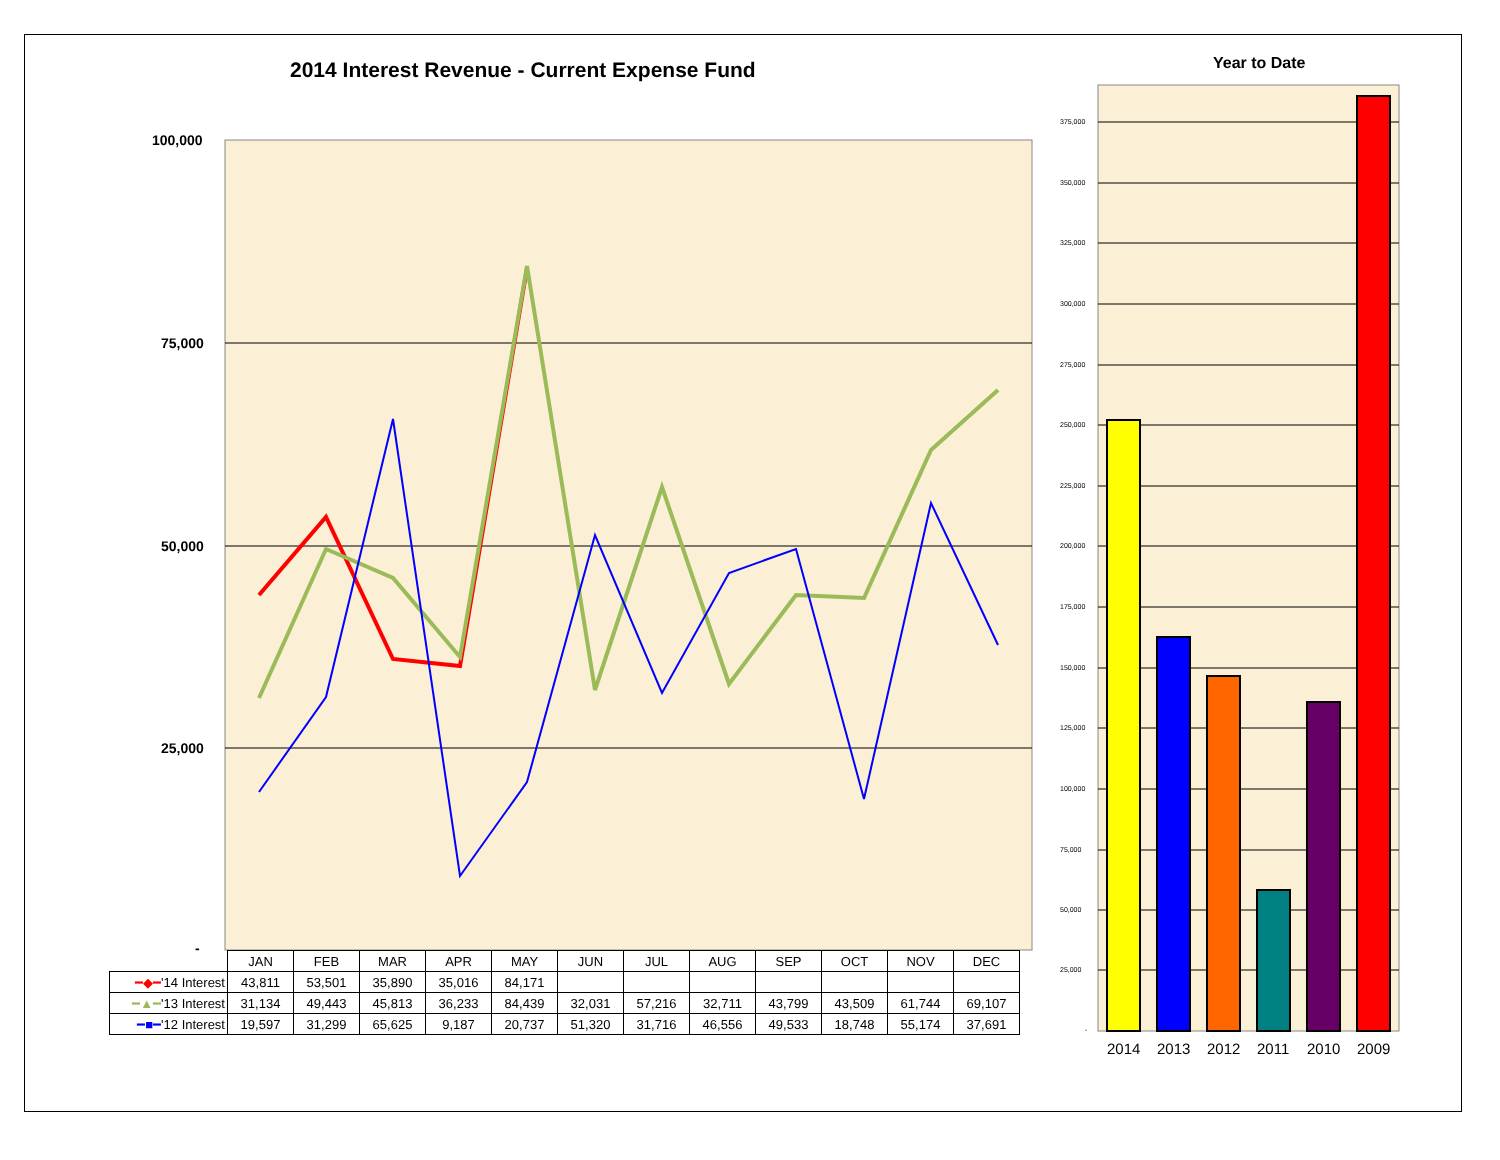2014 Interest Revenue - Current Expense Fund
Year to Date
100,000
75,000
50,000
25,000
-
375,000
350,000
325,000
300,000
275,000
250,000
225,000
200,000
175,000
150,000
125,000
100,000
75,000
50,000
25,000
-
2014 2013 2012 2011 2010 2009
| | JAN | FEB | MAR | APR | MAY | JUN | JUL | AUG | SEP | OCT | NOV | DEC |
| --- | --- | --- | --- | --- | --- | --- | --- | --- | --- | --- | --- | --- |
| ━◆━ '14 Interest | 43,811 | 53,501 | 35,890 | 35,016 | 84,171 | | | | | | | |
| ━▲━ '13 Interest | 31,134 | 49,443 | 45,813 | 36,233 | 84,439 | 32,031 | 57,216 | 32,711 | 43,799 | 43,509 | 61,744 | 69,107 |
| ━■━ '12 Interest | 19,597 | 31,299 | 65,625 | 9,187 | 20,737 | 51,320 | 31,716 | 46,556 | 49,533 | 18,748 | 55,174 | 37,691 |